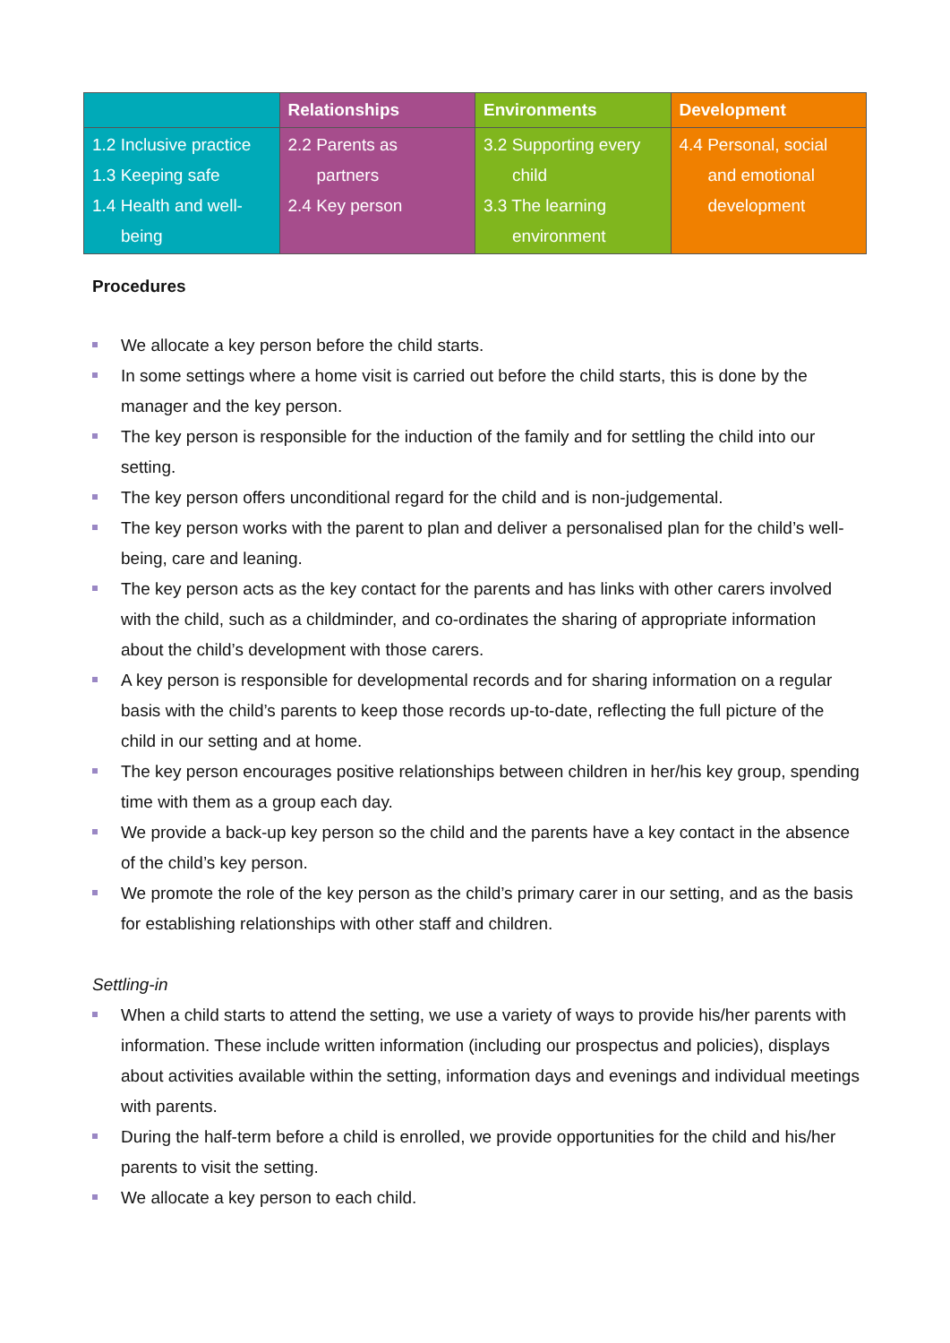| | Relationships | Environments | Development |
| --- | --- | --- | --- |
| 1.2 Inclusive practice 1.3 Keeping safe 1.4 Health and well- being | 2.2 Parents as partners 2.4 Key person | 3.2 Supporting every child 3.3 The learning environment | 4.4 Personal, social and emotional development |
Procedures
We allocate a key person before the child starts.
In some settings where a home visit is carried out before the child starts, this is done by the manager and the key person.
The key person is responsible for the induction of the family and for settling the child into our setting.
The key person offers unconditional regard for the child and is non-judgemental.
The key person works with the parent to plan and deliver a personalised plan for the child’s well-being, care and leaning.
The key person acts as the key contact for the parents and has links with other carers involved with the child, such as a childminder, and co-ordinates the sharing of appropriate information about the child’s development with those carers.
A key person is responsible for developmental records and for sharing information on a regular basis with the child’s parents to keep those records up-to-date, reflecting the full picture of the child in our setting and at home.
The key person encourages positive relationships between children in her/his key group, spending time with them as a group each day.
We provide a back-up key person so the child and the parents have a key contact in the absence of the child’s key person.
We promote the role of the key person as the child’s primary carer in our setting, and as the basis for establishing relationships with other staff and children.
Settling-in
When a child starts to attend the setting, we use a variety of ways to provide his/her parents with information. These include written information (including our prospectus and policies), displays about activities available within the setting, information days and evenings and individual meetings with parents.
During the half-term before a child is enrolled, we provide opportunities for the child and his/her parents to visit the setting.
We allocate a key person to each child.